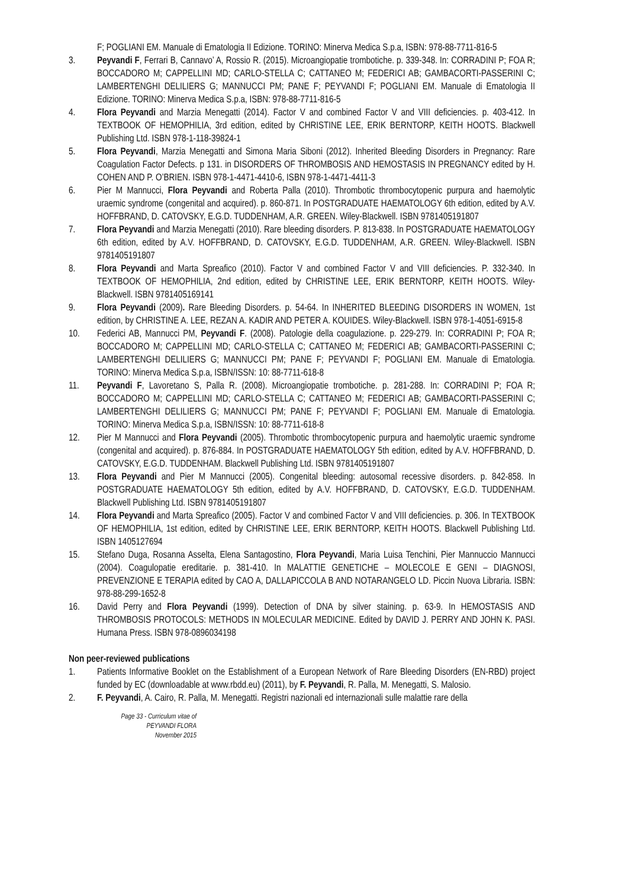F; POGLIANI EM. Manuale di Ematologia II Edizione. TORINO: Minerva Medica S.p.a, ISBN: 978-88-7711-816-5
3. Peyvandi F, Ferrari B, Cannavo’ A, Rossio R. (2015). Microangiopatie trombotiche. p. 339-348. In: CORRADINI P; FOA R; BOCCADORO M; CAPPELLINI MD; CARLO-STELLA C; CATTANEO M; FEDERICI AB; GAMBACORTI-PASSERINI C; LAMBERTENGHI DELILIERS G; MANNUCCI PM; PANE F; PEYVANDI F; POGLIANI EM. Manuale di Ematologia II Edizione. TORINO: Minerva Medica S.p.a, ISBN: 978-88-7711-816-5
4. Flora Peyvandi and Marzia Menegatti (2014). Factor V and combined Factor V and VIII deficiencies. p. 403-412. In TEXTBOOK OF HEMOPHILIA, 3rd edition, edited by CHRISTINE LEE, ERIK BERNTORP, KEITH HOOTS. Blackwell Publishing Ltd. ISBN 978-1-118-39824-1
5. Flora Peyvandi, Marzia Menegatti and Simona Maria Siboni (2012). Inherited Bleeding Disorders in Pregnancy: Rare Coagulation Factor Defects. p 131. in DISORDERS OF THROMBOSIS AND HEMOSTASIS IN PREGNANCY edited by H. COHEN AND P. O’BRIEN. ISBN 978-1-4471-4410-6, ISBN 978-1-4471-4411-3
6. Pier M Mannucci, Flora Peyvandi and Roberta Palla (2010). Thrombotic thrombocytopenic purpura and haemolytic uraemic syndrome (congenital and acquired). p. 860-871. In POSTGRADUATE HAEMATOLOGY 6th edition, edited by A.V. HOFFBRAND, D. CATOVSKY, E.G.D. TUDDENHAM, A.R. GREEN. Wiley-Blackwell. ISBN 9781405191807
7. Flora Peyvandi and Marzia Menegatti (2010). Rare bleeding disorders. P. 813-838. In POSTGRADUATE HAEMATOLOGY 6th edition, edited by A.V. HOFFBRAND, D. CATOVSKY, E.G.D. TUDDENHAM, A.R. GREEN. Wiley-Blackwell. ISBN 9781405191807
8. Flora Peyvandi and Marta Spreafico (2010). Factor V and combined Factor V and VIII deficiencies. P. 332-340. In TEXTBOOK OF HEMOPHILIA, 2nd edition, edited by CHRISTINE LEE, ERIK BERNTORP, KEITH HOOTS. Wiley-Blackwell. ISBN 9781405169141
9. Flora Peyvandi (2009). Rare Bleeding Disorders. p. 54-64. In INHERITED BLEEDING DISORDERS IN WOMEN, 1st edition, by CHRISTINE A. LEE, REZAN A. KADIR AND PETER A. KOUIDES. Wiley-Blackwell. ISBN 978-1-4051-6915-8
10. Federici AB, Mannucci PM, Peyvandi F. (2008). Patologie della coagulazione. p. 229-279. In: CORRADINI P; FOA R; BOCCADORO M; CAPPELLINI MD; CARLO-STELLA C; CATTANEO M; FEDERICI AB; GAMBACORTI-PASSERINI C; LAMBERTENGHI DELILIERS G; MANNUCCI PM; PANE F; PEYVANDI F; POGLIANI EM. Manuale di Ematologia. TORINO: Minerva Medica S.p.a, ISBN/ISSN: 10: 88-7711-618-8
11. Peyvandi F, Lavoretano S, Palla R. (2008). Microangiopatie trombotiche. p. 281-288. In: CORRADINI P; FOA R; BOCCADORO M; CAPPELLINI MD; CARLO-STELLA C; CATTANEO M; FEDERICI AB; GAMBACORTI-PASSERINI C; LAMBERTENGHI DELILIERS G; MANNUCCI PM; PANE F; PEYVANDI F; POGLIANI EM. Manuale di Ematologia. TORINO: Minerva Medica S.p.a, ISBN/ISSN: 10: 88-7711-618-8
12. Pier M Mannucci and Flora Peyvandi (2005). Thrombotic thrombocytopenic purpura and haemolytic uraemic syndrome (congenital and acquired). p. 876-884. In POSTGRADUATE HAEMATOLOGY 5th edition, edited by A.V. HOFFBRAND, D. CATOVSKY, E.G.D. TUDDENHAM. Blackwell Publishing Ltd. ISBN 9781405191807
13. Flora Peyvandi and Pier M Mannucci (2005). Congenital bleeding: autosomal recessive disorders. p. 842-858. In POSTGRADUATE HAEMATOLOGY 5th edition, edited by A.V. HOFFBRAND, D. CATOVSKY, E.G.D. TUDDENHAM. Blackwell Publishing Ltd. ISBN 9781405191807
14. Flora Peyvandi and Marta Spreafico (2005). Factor V and combined Factor V and VIII deficiencies. p. 306. In TEXTBOOK OF HEMOPHILIA, 1st edition, edited by CHRISTINE LEE, ERIK BERNTORP, KEITH HOOTS. Blackwell Publishing Ltd. ISBN 1405127694
15. Stefano Duga, Rosanna Asselta, Elena Santagostino, Flora Peyvandi, Maria Luisa Tenchini, Pier Mannuccio Mannucci (2004). Coagulopatie ereditarie. p. 381-410. In MALATTIE GENETICHE – MOLECOLE E GENI – DIAGNOSI, PREVENZIONE E TERAPIA edited by CAO A, DALLAPICCOLA B AND NOTARANGELO LD. Piccin Nuova Libraria. ISBN: 978-88-299-1652-8
16. David Perry and Flora Peyvandi (1999). Detection of DNA by silver staining. p. 63-9. In HEMOSTASIS AND THROMBOSIS PROTOCOLS: METHODS IN MOLECULAR MEDICINE. Edited by DAVID J. PERRY AND JOHN K. PASI. Humana Press. ISBN 978-0896034198
Non peer-reviewed publications
1. Patients Informative Booklet on the Establishment of a European Network of Rare Bleeding Disorders (EN-RBD) project funded by EC (downloadable at www.rbdd.eu) (2011), by F. Peyvandi, R. Palla, M. Menegatti, S. Malosio.
2. F. Peyvandi, A. Cairo, R. Palla, M. Menegatti. Registri nazionali ed internazionali sulle malattie rare della
Page 33 - Curriculum vitae of
PEYVANDI FLORA
November 2015